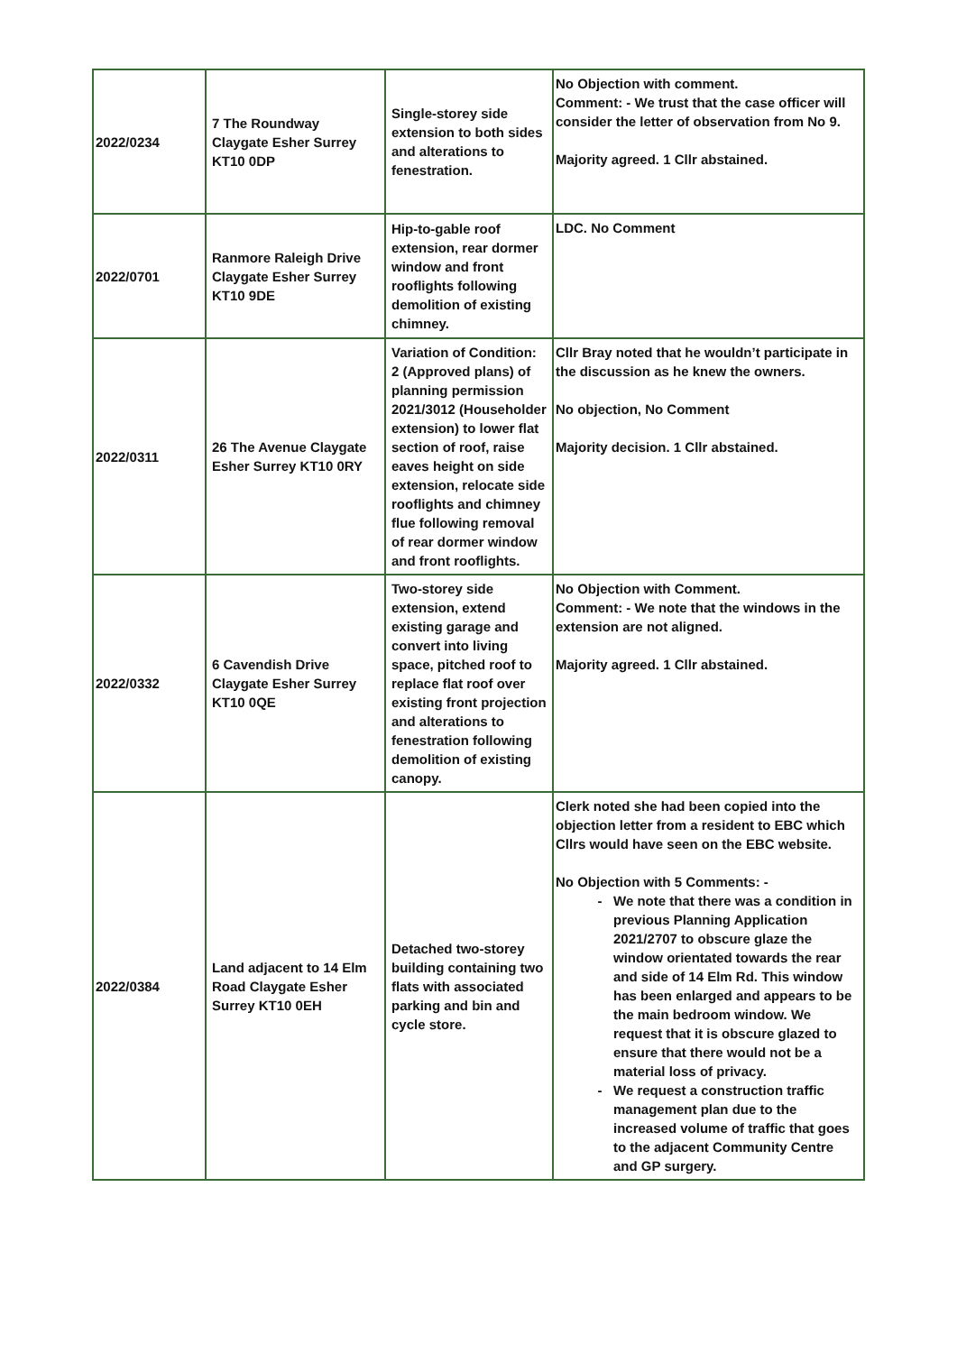| 2022/0234 | 7 The Roundway Claygate Esher Surrey KT10 0DP | Single-storey side extension to both sides and alterations to fenestration. | No Objection with comment. Comment: - We trust that the case officer will consider the letter of observation from No 9. Majority agreed. 1 Cllr abstained. |
| 2022/0701 | Ranmore Raleigh Drive Claygate Esher Surrey KT10 9DE | Hip-to-gable roof extension, rear dormer window and front rooflights following demolition of existing chimney. | LDC. No Comment |
| 2022/0311 | 26 The Avenue Claygate Esher Surrey KT10 0RY | Variation of Condition: 2 (Approved plans) of planning permission 2021/3012 (Householder extension) to lower flat section of roof, raise eaves height on side extension, relocate side rooflights and chimney flue following removal of rear dormer window and front rooflights. | Cllr Bray noted that he wouldn’t participate in the discussion as he knew the owners. No objection, No Comment Majority decision. 1 Cllr abstained. |
| 2022/0332 | 6 Cavendish Drive Claygate Esher Surrey KT10 0QE | Two-storey side extension, extend existing garage and convert into living space, pitched roof to replace flat roof over existing front projection and alterations to fenestration following demolition of existing canopy. | No Objection with Comment. Comment: - We note that the windows in the extension are not aligned. Majority agreed. 1 Cllr abstained. |
| 2022/0384 | Land adjacent to 14 Elm Road Claygate Esher Surrey KT10 0EH | Detached two-storey building containing two flats with associated parking and bin and cycle store. | Clerk noted she had been copied into the objection letter from a resident to EBC which Cllrs would have seen on the EBC website. No Objection with 5 Comments: - We note that there was a condition in previous Planning Application 2021/2707 to obscure glaze the window orientated towards the rear and side of 14 Elm Rd. This window has been enlarged and appears to be the main bedroom window. We request that it is obscure glazed to ensure that there would not be a material loss of privacy. We request a construction traffic management plan due to the increased volume of traffic that goes to the adjacent Community Centre and GP surgery. |